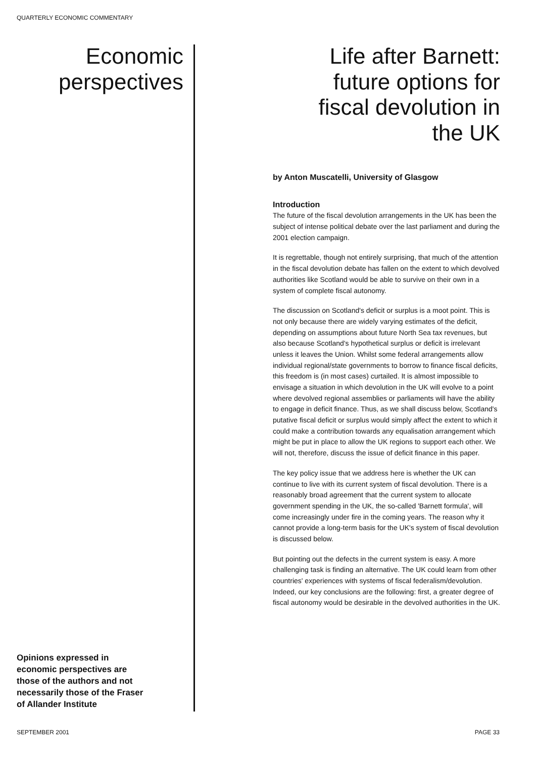QUARTERLY ECONOMIC COMMENTARY
Economic
perspectives
Opinions expressed in
economic perspectives are
those of the authors and not
necessarily those of the Fraser
of Allander Institute
Life after Barnett:
future options for
fiscal devolution in
the UK
by Anton Muscatelli, University of Glasgow
Introduction
The future of the fiscal devolution arrangements in the UK has been the subject of intense political debate over the last parliament and during the 2001 election campaign.
It is regrettable, though not entirely surprising, that much of the attention in the fiscal devolution debate has fallen on the extent to which devolved authorities like Scotland would be able to survive on their own in a system of complete fiscal autonomy.
The discussion on Scotland's deficit or surplus is a moot point. This is not only because there are widely varying estimates of the deficit, depending on assumptions about future North Sea tax revenues, but also because Scotland's hypothetical surplus or deficit is irrelevant unless it leaves the Union. Whilst some federal arrangements allow individual regional/state governments to borrow to finance fiscal deficits, this freedom is (in most cases) curtailed. It is almost impossible to envisage a situation in which devolution in the UK will evolve to a point where devolved regional assemblies or parliaments will have the ability to engage in deficit finance. Thus, as we shall discuss below, Scotland's putative fiscal deficit or surplus would simply affect the extent to which it could make a contribution towards any equalisation arrangement which might be put in place to allow the UK regions to support each other. We will not, therefore, discuss the issue of deficit finance in this paper.
The key policy issue that we address here is whether the UK can continue to live with its current system of fiscal devolution. There is a reasonably broad agreement that the current system to allocate government spending in the UK, the so-called 'Barnett formula', will come increasingly under fire in the coming years. The reason why it cannot provide a long-term basis for the UK's system of fiscal devolution is discussed below.
But pointing out the defects in the current system is easy. A more challenging task is finding an alternative. The UK could learn from other countries' experiences with systems of fiscal federalism/devolution. Indeed, our key conclusions are the following: first, a greater degree of fiscal autonomy would be desirable in the devolved authorities in the UK.
SEPTEMBER 2001 PAGE 33